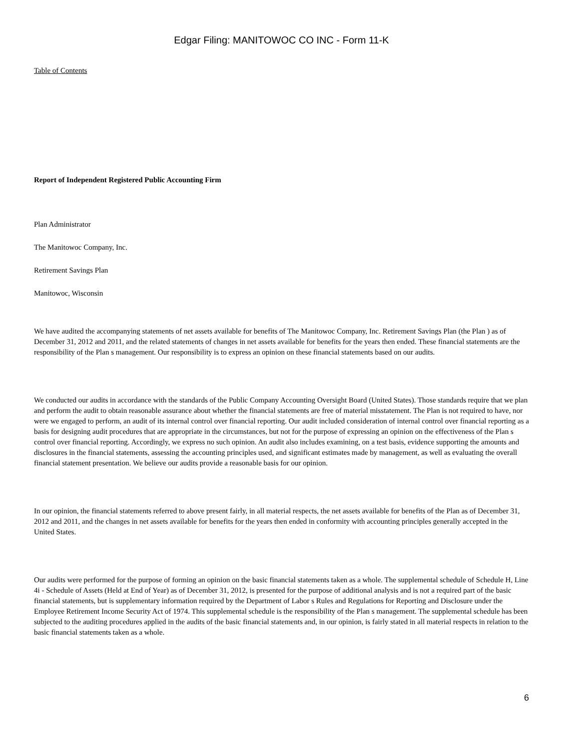Edgar Filing: MANITOWOC CO INC - Form 11-K
Table of Contents
Report of Independent Registered Public Accounting Firm
Plan Administrator
The Manitowoc Company, Inc.
Retirement Savings Plan
Manitowoc, Wisconsin
We have audited the accompanying statements of net assets available for benefits of The Manitowoc Company, Inc. Retirement Savings Plan (the Plan ) as of December 31, 2012 and 2011, and the related statements of changes in net assets available for benefits for the years then ended. These financial statements are the responsibility of the Plan s management. Our responsibility is to express an opinion on these financial statements based on our audits.
We conducted our audits in accordance with the standards of the Public Company Accounting Oversight Board (United States). Those standards require that we plan and perform the audit to obtain reasonable assurance about whether the financial statements are free of material misstatement. The Plan is not required to have, nor were we engaged to perform, an audit of its internal control over financial reporting. Our audit included consideration of internal control over financial reporting as a basis for designing audit procedures that are appropriate in the circumstances, but not for the purpose of expressing an opinion on the effectiveness of the Plan s control over financial reporting. Accordingly, we express no such opinion. An audit also includes examining, on a test basis, evidence supporting the amounts and disclosures in the financial statements, assessing the accounting principles used, and significant estimates made by management, as well as evaluating the overall financial statement presentation. We believe our audits provide a reasonable basis for our opinion.
In our opinion, the financial statements referred to above present fairly, in all material respects, the net assets available for benefits of the Plan as of December 31, 2012 and 2011, and the changes in net assets available for benefits for the years then ended in conformity with accounting principles generally accepted in the United States.
Our audits were performed for the purpose of forming an opinion on the basic financial statements taken as a whole. The supplemental schedule of Schedule H, Line 4i - Schedule of Assets (Held at End of Year) as of December 31, 2012, is presented for the purpose of additional analysis and is not a required part of the basic financial statements, but is supplementary information required by the Department of Labor s Rules and Regulations for Reporting and Disclosure under the Employee Retirement Income Security Act of 1974. This supplemental schedule is the responsibility of the Plan s management. The supplemental schedule has been subjected to the auditing procedures applied in the audits of the basic financial statements and, in our opinion, is fairly stated in all material respects in relation to the basic financial statements taken as a whole.
6